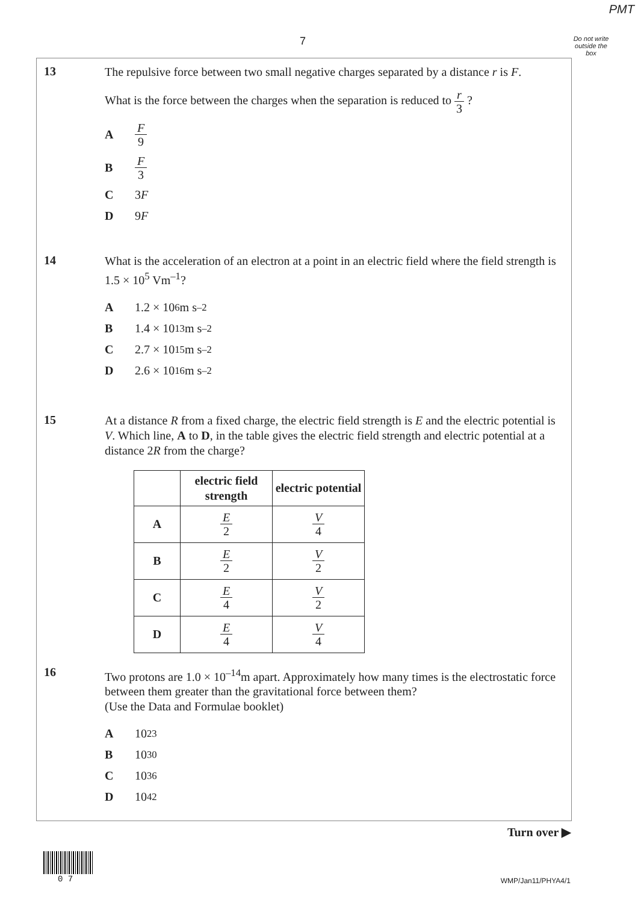PMT
7
Do not write outside the box
13
The repulsive force between two small negative charges separated by a distance r is F.
What is the force between the charges when the separation is reduced to r 3 ?
A F 9
B F 3
C 3 F
D 9 F
14
What is the acceleration of an electron at a point in an electric field where the field strength is 1.5 × 10<sup>5</sup> Vm<sup>–1</sup>?
A 1.2 × 10<sup>6</sup> m s<sup>–2</sup>
B 1.4 × 10<sup>13</sup> m s<sup>–2</sup>
C 2.7 × 10<sup>15</sup> m s<sup>–2</sup>
D 2.6 × 10<sup>16</sup> m s<sup>–2</sup>
15
At a distance R from a fixed charge, the electric field strength is E and the electric potential is V. Which line, A to D, in the table gives the electric field strength and electric potential at a distance 2R from the charge?
| | electric field strength | electric potential |
| --- | --- | --- |
| A | E 2 | V 4 |
| B | E 2 | V 2 |
| C | E 4 | V 2 |
| D | E 4 | V 4 |
16
Two protons are 1.0 × 10<sup>–14</sup>m apart. Approximately how many times is the electrostatic force between them greater than the gravitational force between them?
(Use the Data and Formulae booklet)
A 10<sup>23</sup>
B 10<sup>30</sup>
C 10<sup>36</sup>
D 10<sup>42</sup>
Turn over ▶
0 7 WMP/Jan11/PHYA4/1